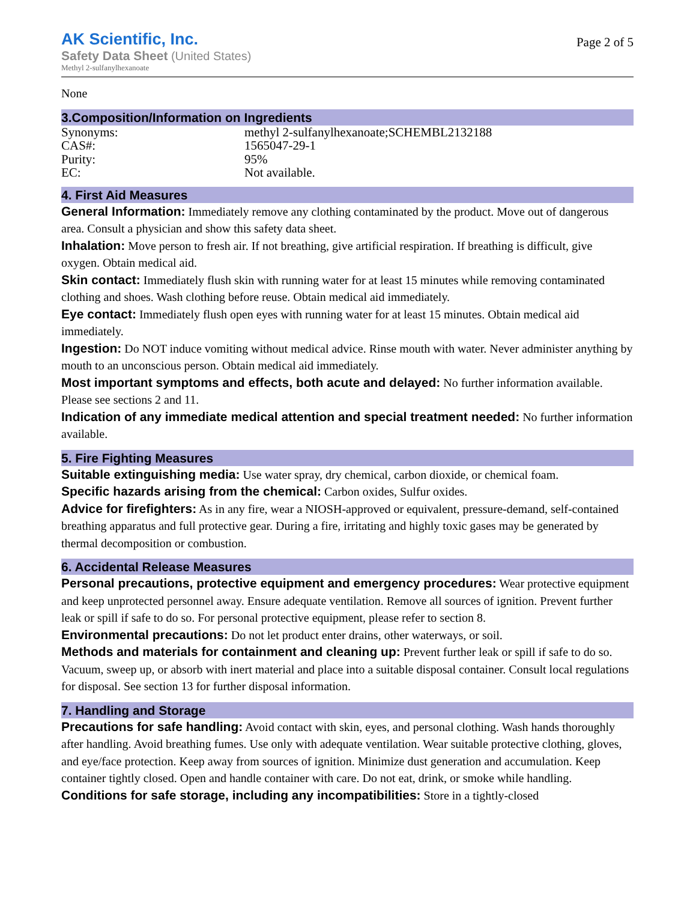AK Scientific, Inc.
Safety Data Sheet (United States)
Methyl 2-sulfanylhexanoate
Page 2 of 5
None
3.Composition/Information on Ingredients
| Synonyms: | methyl 2-sulfanylhexanoate;SCHEMBL2132188 |
| CAS#: | 1565047-29-1 |
| Purity: | 95% |
| EC: | Not available. |
4. First Aid Measures
General Information: Immediately remove any clothing contaminated by the product. Move out of dangerous area. Consult a physician and show this safety data sheet.
Inhalation: Move person to fresh air. If not breathing, give artificial respiration. If breathing is difficult, give oxygen. Obtain medical aid.
Skin contact: Immediately flush skin with running water for at least 15 minutes while removing contaminated clothing and shoes. Wash clothing before reuse. Obtain medical aid immediately.
Eye contact: Immediately flush open eyes with running water for at least 15 minutes. Obtain medical aid immediately.
Ingestion: Do NOT induce vomiting without medical advice. Rinse mouth with water. Never administer anything by mouth to an unconscious person. Obtain medical aid immediately.
Most important symptoms and effects, both acute and delayed: No further information available. Please see sections 2 and 11.
Indication of any immediate medical attention and special treatment needed: No further information available.
5. Fire Fighting Measures
Suitable extinguishing media: Use water spray, dry chemical, carbon dioxide, or chemical foam.
Specific hazards arising from the chemical: Carbon oxides, Sulfur oxides.
Advice for firefighters: As in any fire, wear a NIOSH-approved or equivalent, pressure-demand, self-contained breathing apparatus and full protective gear. During a fire, irritating and highly toxic gases may be generated by thermal decomposition or combustion.
6. Accidental Release Measures
Personal precautions, protective equipment and emergency procedures: Wear protective equipment and keep unprotected personnel away. Ensure adequate ventilation. Remove all sources of ignition. Prevent further leak or spill if safe to do so. For personal protective equipment, please refer to section 8.
Environmental precautions: Do not let product enter drains, other waterways, or soil.
Methods and materials for containment and cleaning up: Prevent further leak or spill if safe to do so. Vacuum, sweep up, or absorb with inert material and place into a suitable disposal container. Consult local regulations for disposal. See section 13 for further disposal information.
7. Handling and Storage
Precautions for safe handling: Avoid contact with skin, eyes, and personal clothing. Wash hands thoroughly after handling. Avoid breathing fumes. Use only with adequate ventilation. Wear suitable protective clothing, gloves, and eye/face protection. Keep away from sources of ignition. Minimize dust generation and accumulation. Keep container tightly closed. Open and handle container with care. Do not eat, drink, or smoke while handling.
Conditions for safe storage, including any incompatibilities: Store in a tightly-closed